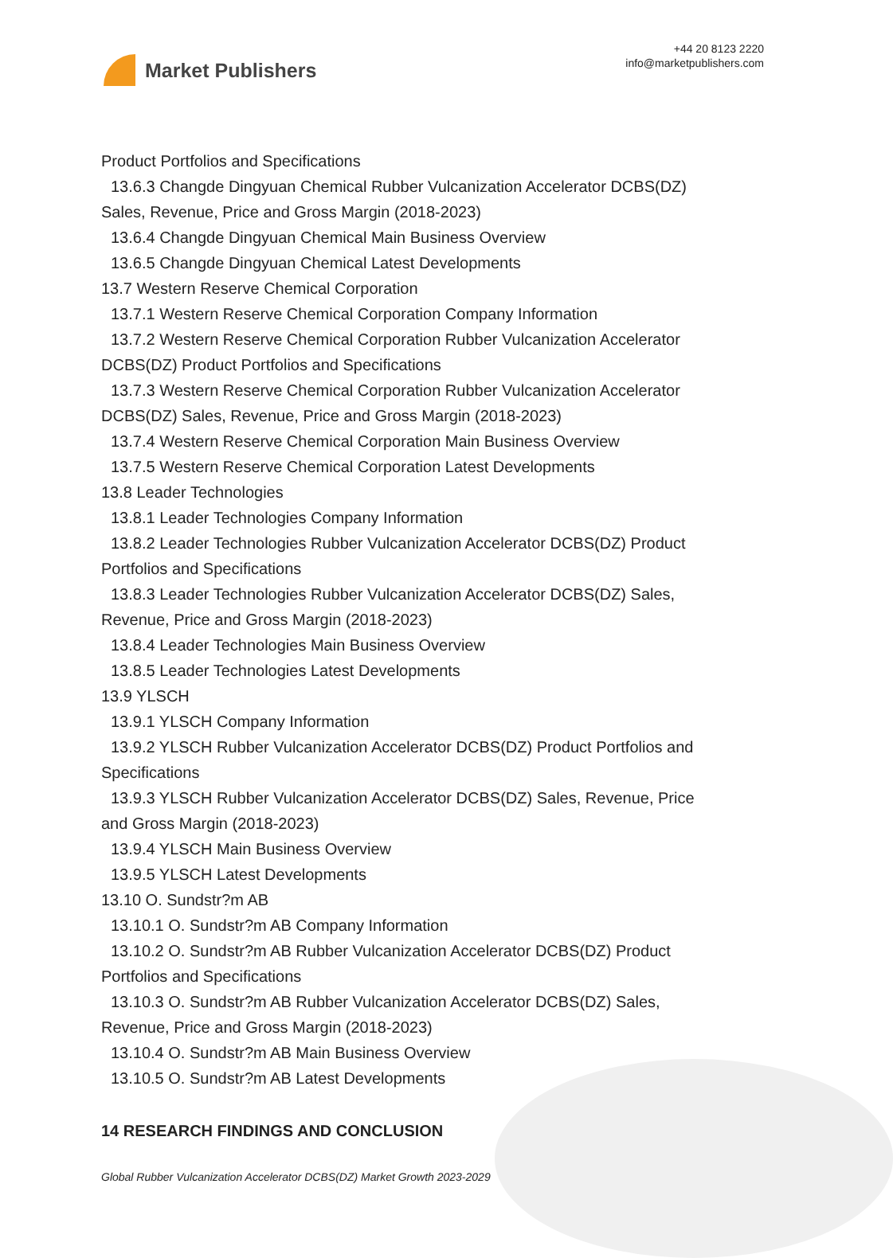Market Publishers
+44 20 8123 2220
info@marketpublishers.com
Product Portfolios and Specifications
13.6.3 Changde Dingyuan Chemical Rubber Vulcanization Accelerator DCBS(DZ)
Sales, Revenue, Price and Gross Margin (2018-2023)
13.6.4 Changde Dingyuan Chemical Main Business Overview
13.6.5 Changde Dingyuan Chemical Latest Developments
13.7 Western Reserve Chemical Corporation
13.7.1 Western Reserve Chemical Corporation Company Information
13.7.2 Western Reserve Chemical Corporation Rubber Vulcanization Accelerator
DCBS(DZ) Product Portfolios and Specifications
13.7.3 Western Reserve Chemical Corporation Rubber Vulcanization Accelerator
DCBS(DZ) Sales, Revenue, Price and Gross Margin (2018-2023)
13.7.4 Western Reserve Chemical Corporation Main Business Overview
13.7.5 Western Reserve Chemical Corporation Latest Developments
13.8 Leader Technologies
13.8.1 Leader Technologies Company Information
13.8.2 Leader Technologies Rubber Vulcanization Accelerator DCBS(DZ) Product
Portfolios and Specifications
13.8.3 Leader Technologies Rubber Vulcanization Accelerator DCBS(DZ) Sales,
Revenue, Price and Gross Margin (2018-2023)
13.8.4 Leader Technologies Main Business Overview
13.8.5 Leader Technologies Latest Developments
13.9 YLSCH
13.9.1 YLSCH Company Information
13.9.2 YLSCH Rubber Vulcanization Accelerator DCBS(DZ) Product Portfolios and
Specifications
13.9.3 YLSCH Rubber Vulcanization Accelerator DCBS(DZ) Sales, Revenue, Price
and Gross Margin (2018-2023)
13.9.4 YLSCH Main Business Overview
13.9.5 YLSCH Latest Developments
13.10 O. Sundstr?m AB
13.10.1 O. Sundstr?m AB Company Information
13.10.2 O. Sundstr?m AB Rubber Vulcanization Accelerator DCBS(DZ) Product
Portfolios and Specifications
13.10.3 O. Sundstr?m AB Rubber Vulcanization Accelerator DCBS(DZ) Sales,
Revenue, Price and Gross Margin (2018-2023)
13.10.4 O. Sundstr?m AB Main Business Overview
13.10.5 O. Sundstr?m AB Latest Developments
14 RESEARCH FINDINGS AND CONCLUSION
Global Rubber Vulcanization Accelerator DCBS(DZ) Market Growth 2023-2029